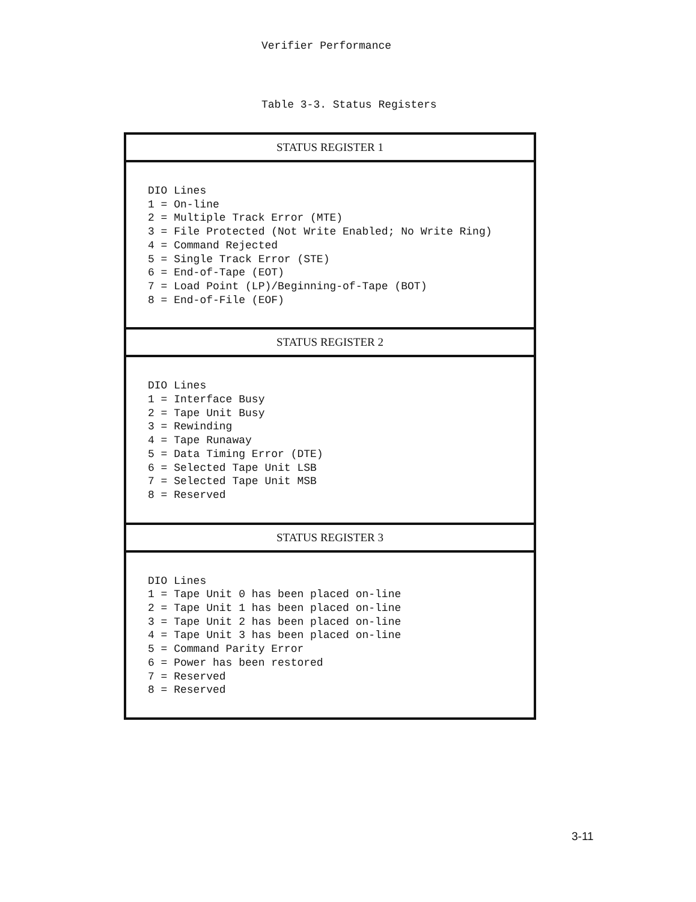Verifier Performance
Table 3-3. Status Registers
| STATUS REGISTER 1 |
| --- |
| DIO Lines 1 = On-line 2 = Multiple Track Error (MTE) 3 = File Protected (Not Write Enabled; No Write Ring) 4 = Command Rejected 5 = Single Track Error (STE) 6 = End-of-Tape (EOT) 7 = Load Point (LP)/Beginning-of-Tape (BOT) 8 = End-of-File (EOF) |
| STATUS REGISTER 2 |
| DIO Lines 1 = Interface Busy 2 = Tape Unit Busy 3 = Rewinding 4 = Tape Runaway 5 = Data Timing Error (DTE) 6 = Selected Tape Unit LSB 7 = Selected Tape Unit MSB 8 = Reserved |
| STATUS REGISTER 3 |
| DIO Lines 1 = Tape Unit 0 has been placed on-line 2 = Tape Unit 1 has been placed on-line 3 = Tape Unit 2 has been placed on-line 4 = Tape Unit 3 has been placed on-line 5 = Command Parity Error 6 = Power has been restored 7 = Reserved 8 = Reserved |
3-11